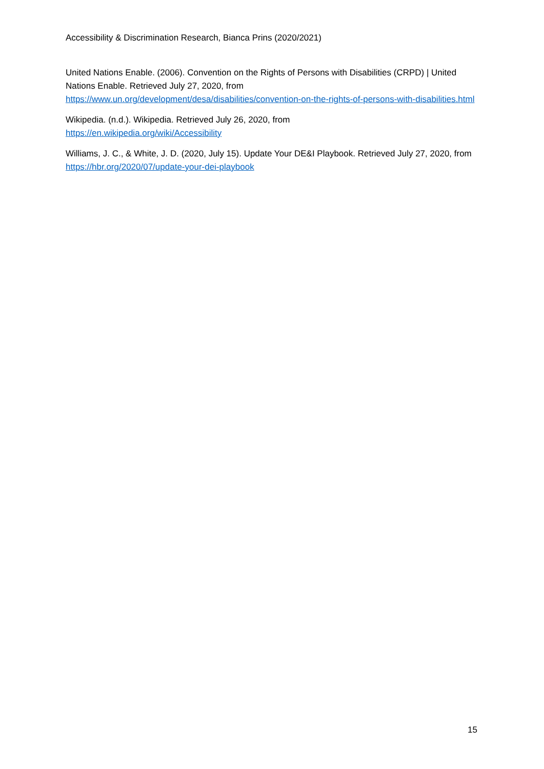Accessibility & Discrimination Research, Bianca Prins (2020/2021)
United Nations Enable. (2006). Convention on the Rights of Persons with Disabilities (CRPD) | United Nations Enable. Retrieved July 27, 2020, from https://www.un.org/development/desa/disabilities/convention-on-the-rights-of-persons-with-disabilities.html
Wikipedia. (n.d.). Wikipedia. Retrieved July 26, 2020, from
https://en.wikipedia.org/wiki/Accessibility
Williams, J. C., & White, J. D. (2020, July 15). Update Your DE&I Playbook. Retrieved July 27, 2020, from https://hbr.org/2020/07/update-your-dei-playbook
15